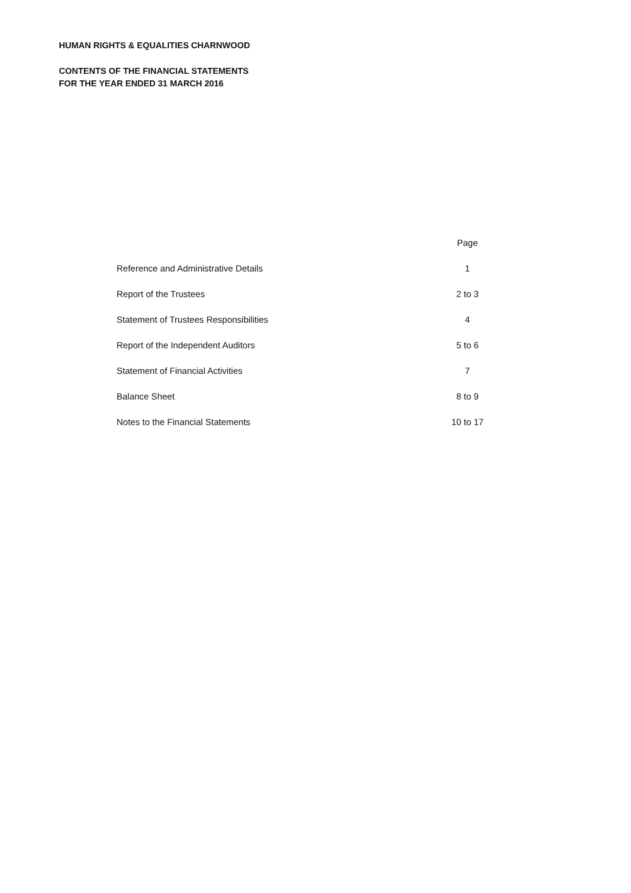HUMAN RIGHTS & EQUALITIES CHARNWOOD
CONTENTS OF THE FINANCIAL STATEMENTS
FOR THE YEAR ENDED 31 MARCH 2016
| | Page |
| --- | --- |
| Reference and Administrative Details | 1 |
| Report of the Trustees | 2 to 3 |
| Statement of Trustees Responsibilities | 4 |
| Report of the Independent Auditors | 5 to 6 |
| Statement of Financial Activities | 7 |
| Balance Sheet | 8 to 9 |
| Notes to the Financial Statements | 10 to 17 |